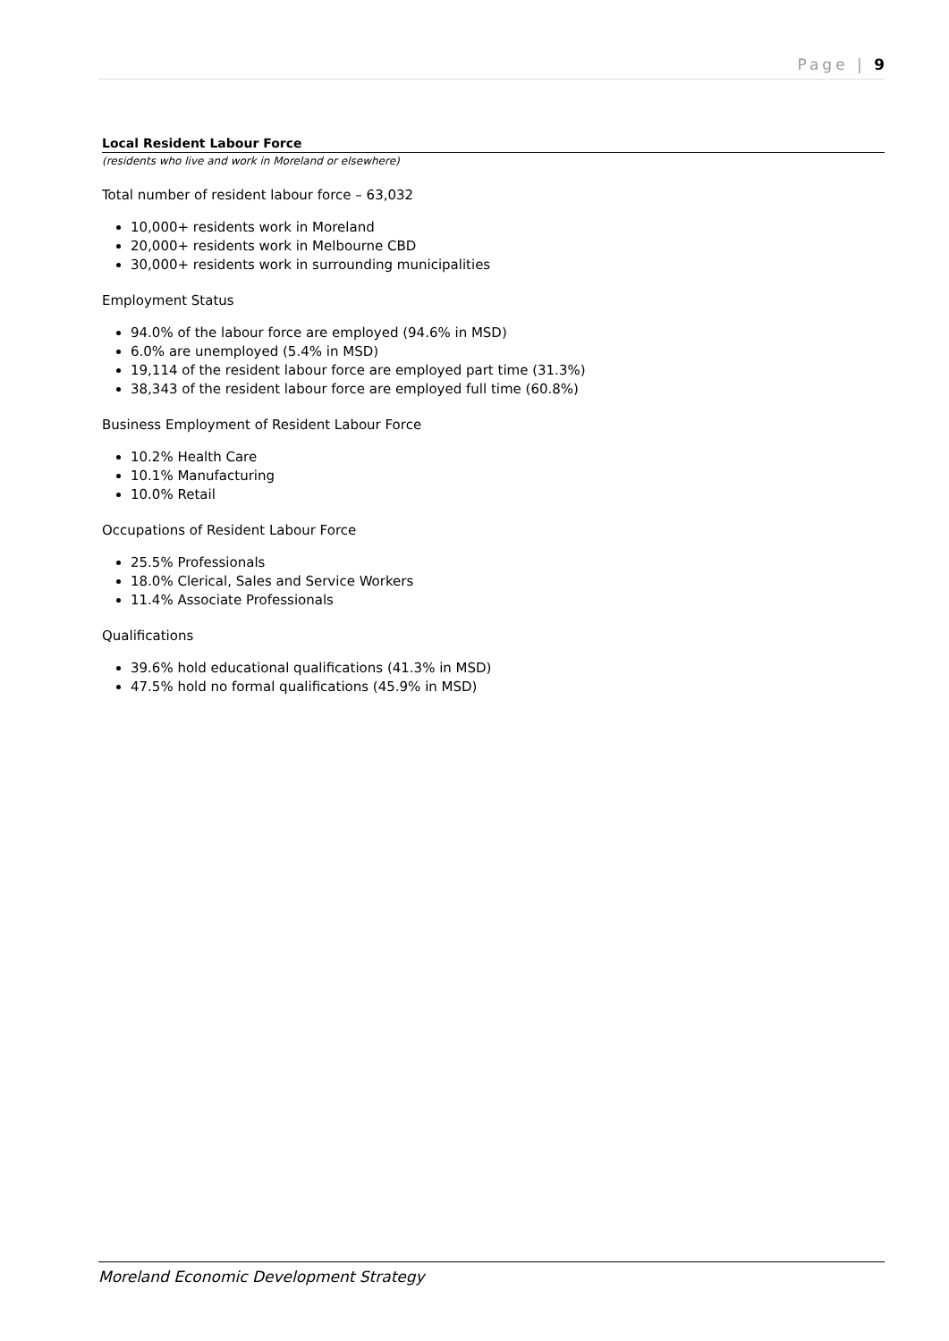Page | 9
Local Resident Labour Force
(residents who live and work in Moreland or elsewhere)
Total number of resident labour force – 63,032
10,000+ residents work in Moreland
20,000+ residents work in Melbourne CBD
30,000+ residents work in surrounding municipalities
Employment Status
94.0% of the labour force are employed (94.6% in MSD)
6.0% are unemployed (5.4% in MSD)
19,114 of the resident labour force are employed part time (31.3%)
38,343 of the resident labour force are employed full time (60.8%)
Business Employment of Resident Labour Force
10.2% Health Care
10.1% Manufacturing
10.0% Retail
Occupations of Resident Labour Force
25.5% Professionals
18.0% Clerical, Sales and Service Workers
11.4% Associate Professionals
Qualifications
39.6% hold educational qualifications (41.3% in MSD)
47.5% hold no formal qualifications (45.9% in MSD)
Moreland Economic Development Strategy